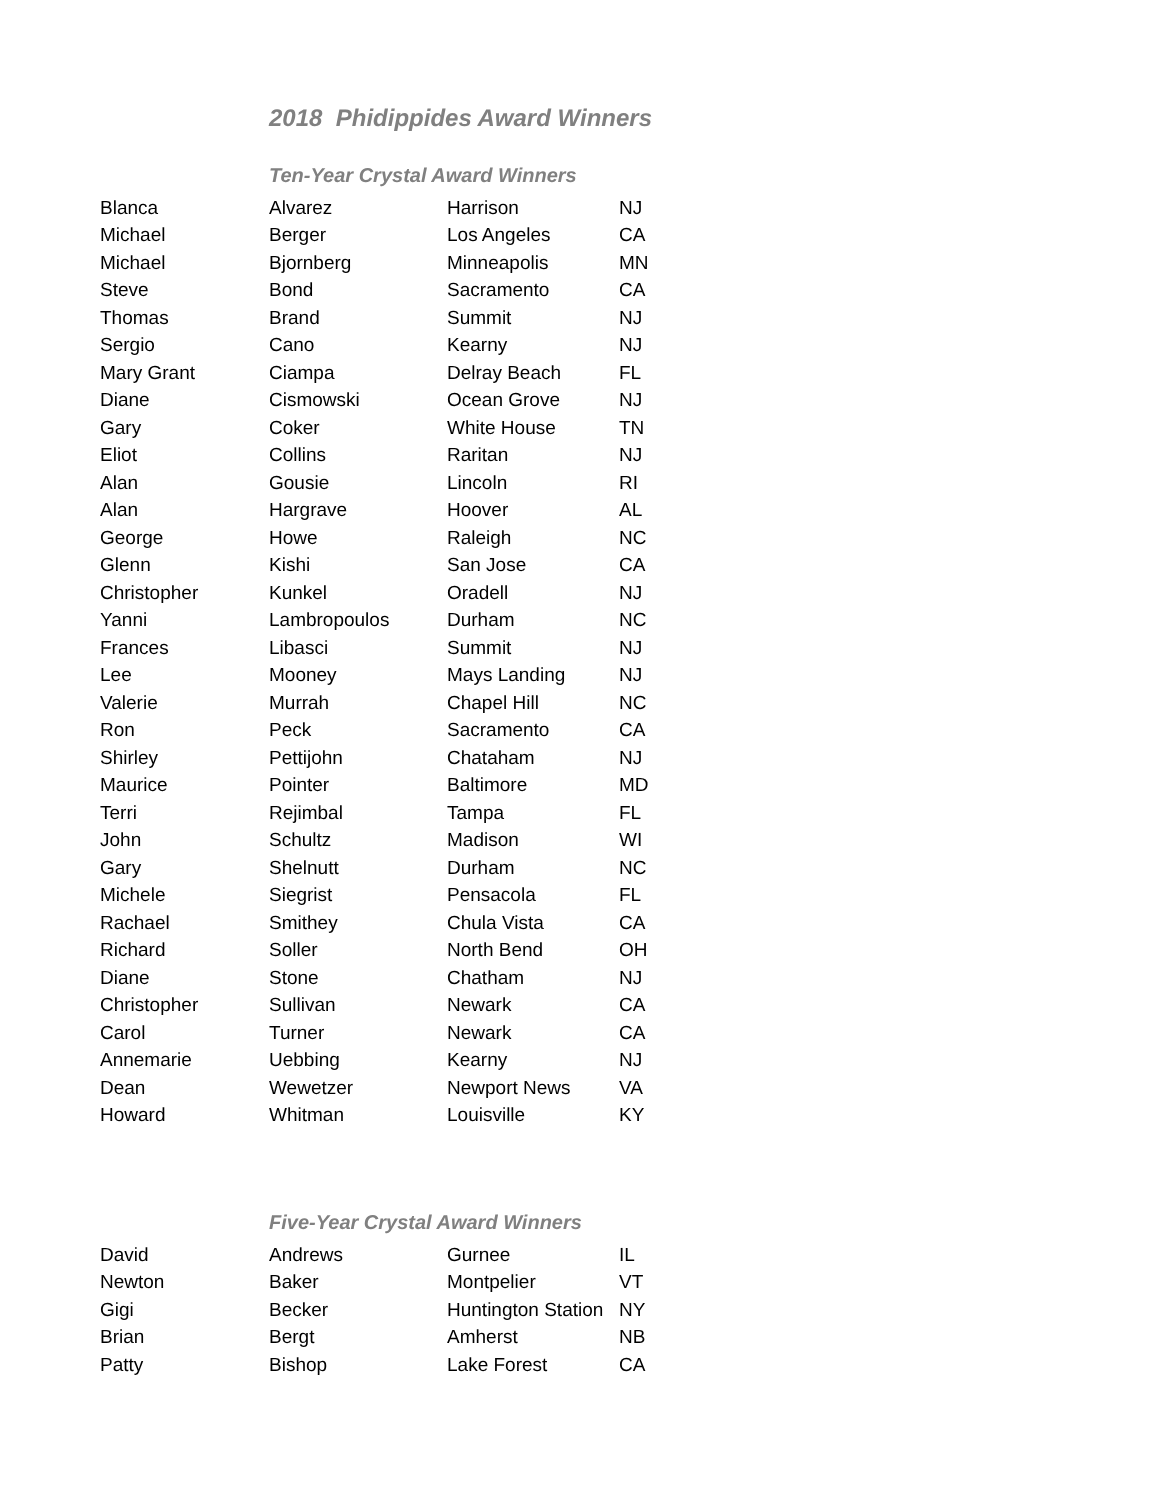2018 Phidippides Award Winners
Ten-Year Crystal Award Winners
| Blanca | Alvarez | Harrison | NJ |
| Michael | Berger | Los Angeles | CA |
| Michael | Bjornberg | Minneapolis | MN |
| Steve | Bond | Sacramento | CA |
| Thomas | Brand | Summit | NJ |
| Sergio | Cano | Kearny | NJ |
| Mary Grant | Ciampa | Delray Beach | FL |
| Diane | Cismowski | Ocean Grove | NJ |
| Gary | Coker | White House | TN |
| Eliot | Collins | Raritan | NJ |
| Alan | Gousie | Lincoln | RI |
| Alan | Hargrave | Hoover | AL |
| George | Howe | Raleigh | NC |
| Glenn | Kishi | San Jose | CA |
| Christopher | Kunkel | Oradell | NJ |
| Yanni | Lambropoulos | Durham | NC |
| Frances | Libasci | Summit | NJ |
| Lee | Mooney | Mays Landing | NJ |
| Valerie | Murrah | Chapel Hill | NC |
| Ron | Peck | Sacramento | CA |
| Shirley | Pettijohn | Chataham | NJ |
| Maurice | Pointer | Baltimore | MD |
| Terri | Rejimbal | Tampa | FL |
| John | Schultz | Madison | WI |
| Gary | Shelnutt | Durham | NC |
| Michele | Siegrist | Pensacola | FL |
| Rachael | Smithey | Chula Vista | CA |
| Richard | Soller | North Bend | OH |
| Diane | Stone | Chatham | NJ |
| Christopher | Sullivan | Newark | CA |
| Carol | Turner | Newark | CA |
| Annemarie | Uebbing | Kearny | NJ |
| Dean | Wewetzer | Newport News | VA |
| Howard | Whitman | Louisville | KY |
Five-Year Crystal Award Winners
| David | Andrews | Gurnee | IL |
| Newton | Baker | Montpelier | VT |
| Gigi | Becker | Huntington Station | NY |
| Brian | Bergt | Amherst | NB |
| Patty | Bishop | Lake Forest | CA |